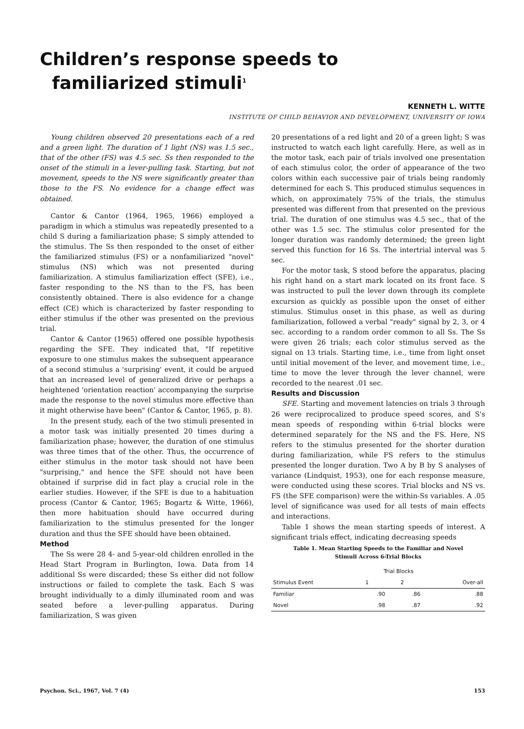Children’s response speeds to
familiarized stimuli<sup>1</sup>
KENNETH L. WITTE
INSTITUTE OF CHILD BEHAVIOR AND DEVELOPMENT, UNIVERSITY OF IOWA
Young children observed 20 presentations each of a red and a green light. The duration of 1 light (NS) was 1.5 sec., that of the other (FS) was 4.5 sec. Ss then responded to the onset of the stimuli in a lever-pulling task. Starting, but not movement, speeds to the NS were significantly greater than those to the FS. No evidence for a change effect was obtained.
Cantor & Cantor (1964, 1965, 1966) employed a paradigm in which a stimulus was repeatedly presented to a child S during a familiarization phase; S simply attended to the stimulus. The Ss then responded to the onset of either the familiarized stimulus (FS) or a nonfamiliarized "novel" stimulus (NS) which was not presented during familiarization. A stimulus familiarization effect (SFE), i.e., faster responding to the NS than to the FS, has been consistently obtained. There is also evidence for a change effect (CE) which is characterized by faster responding to either stimulus if the other was presented on the previous trial.
Cantor & Cantor (1965) offered one possible hypothesis regarding the SFE. They indicated that, "If repetitive exposure to one stimulus makes the subsequent appearance of a second stimulus a 'surprising' event, it could be argued that an increased level of generalized drive or perhaps a heightened 'orientation reaction' accompanying the surprise made the response to the novel stimulus more effective than it might otherwise have been" (Cantor & Cantor, 1965, p. 8).
In the present study, each of the two stimuli presented in a motor task was initially presented 20 times during a familiarization phase; however, the duration of one stimulus was three times that of the other. Thus, the occurrence of either stimulus in the motor task should not have been "surprising," and hence the SFE should not have been obtained if surprise did in fact play a crucial role in the earlier studies. However, if the SFE is due to a habituation process (Cantor & Cantor, 1965; Bogartz & Witte, 1966), then more habituation should have occurred during familiarization to the stimulus presented for the longer duration and thus the SFE should have been obtained.
Method
The Ss were 28 4- and 5-year-old children enrolled in the Head Start Program in Burlington, Iowa. Data from 14 additional Ss were discarded; these Ss either did not follow instructions or failed to complete the task. Each S was brought individually to a dimly illuminated room and was seated before a lever-pulling apparatus. During familiarization, S was given
20 presentations of a red light and 20 of a green light; S was instructed to watch each light carefully. Here, as well as in the motor task, each pair of trials involved one presentation of each stimulus color, the order of appearance of the two colors within each successive pair of trials being randomly determined for each S. This produced stimulus sequences in which, on approximately 75% of the trials, the stimulus presented was different from that presented on the previous trial. The duration of one stimulus was 4.5 sec., that of the other was 1.5 sec. The stimulus color presented for the longer duration was randomly determined; the green light served this function for 16 Ss. The intertrial interval was 5 sec.
For the motor task, S stood before the apparatus, placing his right hand on a start mark located on its front face. S was instructed to pull the lever down through its complete excursion as quickly as possible upon the onset of either stimulus. Stimulus onset in this phase, as well as during familiarization, followed a verbal "ready" signal by 2, 3, or 4 sec. according to a random order common to all Ss. The Ss were given 26 trials; each color stimulus served as the signal on 13 trials. Starting time, i.e., time from light onset until initial movement of the lever, and movement time, i.e., time to move the lever through the lever channel, were recorded to the nearest .01 sec.
Results and Discussion
SFE. Starting and movement latencies on trials 3 through 26 were reciprocalized to produce speed scores, and S's mean speeds of responding within 6-trial blocks were determined separately for the NS and the FS. Here, NS refers to the stimulus presented for the shorter duration during familiarization, while FS refers to the stimulus presented the longer duration. Two A by B by S analyses of variance (Lindquist, 1953), one for each response measure, were conducted using these scores. Trial blocks and NS vs. FS (the SFE comparison) were the within-Ss variables. A .05 level of significance was used for all tests of main effects and interactions.
Table 1 shows the mean starting speeds of interest. A significant trials effect, indicating decreasing speeds
Table 1. Mean Starting Speeds to the Familiar and Novel
Stimuli Across 6-Trial Blocks
| | Trial Blocks | | |
| --- | --- | --- | --- |
| Stimulus Event | 1 | 2 | Over-all |
| Familiar | .90 | .86 | .88 |
| Novel | .98 | .87 | .92 |
Psychon. Sci., 1967, Vol. 7 (4) 153